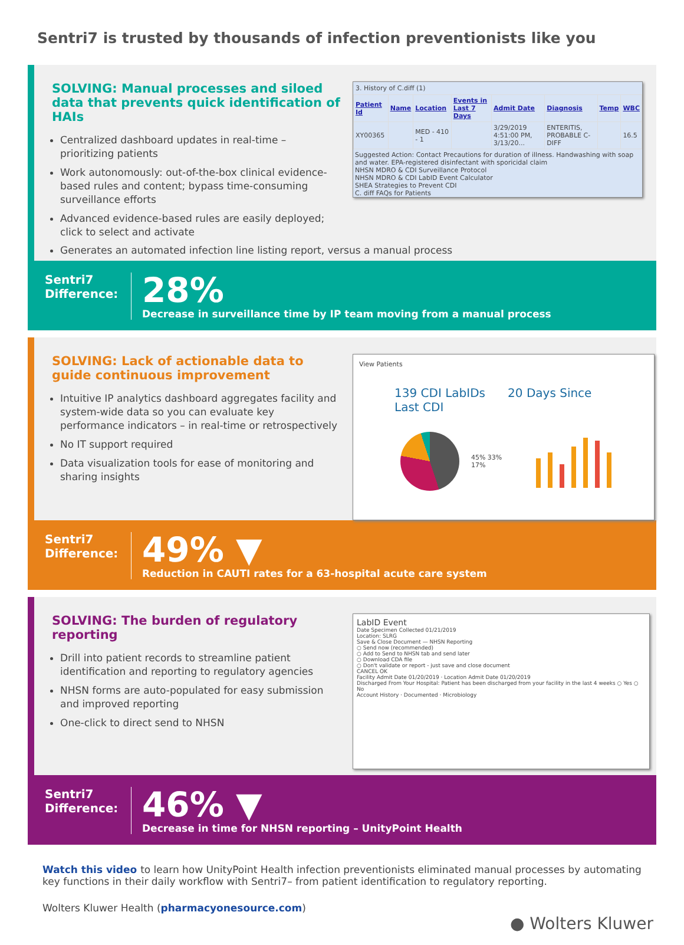Sentri7 is trusted by thousands of infection preventionists like you
SOLVING: Manual processes and siloed data that prevents quick identification of HAIs
Centralized dashboard updates in real-time – prioritizing patients
Work autonomously: out-of-the-box clinical evidence-based rules and content; bypass time-consuming surveillance efforts
Advanced evidence-based rules are easily deployed; click to select and activate
3. History of C.diff (1)
| Patient Id | Name | Location | Events in Last 7 Days | Admit Date | Diagnosis | Temp | WBC |
| --- | --- | --- | --- | --- | --- | --- | --- |
| XY00365 | | MED - 410 - 1 | | 3/29/2019 4:51:00 PM, 3/13/20... | ENTERITIS, PROBABLE C-DIFF | | 16.5 |
Suggested Action: Contact Precautions for duration of illness. Handwashing with soap and water. EPA-registered disinfectant with sporicidal claim
NHSN MDRO & CDI Surveillance Protocol
NHSN MDRO & CDI LabID Event Calculator
SHEA Strategies to Prevent CDI
C. diff FAQs for Patients
Generates an automated infection line listing report, versus a manual process
Sentri7 Difference:
28%
Decrease in surveillance time by IP team moving from a manual process
SOLVING: Lack of actionable data to guide continuous improvement
Intuitive IP analytics dashboard aggregates facility and system-wide data so you can evaluate key performance indicators – in real-time or retrospectively
No IT support required
Data visualization tools for ease of monitoring and sharing insights
View Patients
139 CDI LabIDs 20 Days Since Last CDI
45% 33% 17%
Sentri7 Difference:
49% ▼
Reduction in CAUTI rates for a 63-hospital acute care system
SOLVING: The burden of regulatory reporting
Drill into patient records to streamline patient identification and reporting to regulatory agencies
NHSN forms are auto-populated for easy submission and improved reporting
One-click to direct send to NHSN
LabID Event
Date Specimen Collected 01/21/2019
Location: SLRG
Save & Close Document — NHSN Reporting
○ Send now (recommended)
○ Add to Send to NHSN tab and send later
○ Download CDA file
○ Don't validate or report - just save and close document
CANCEL OK
Facility Admit Date 01/20/2019 · Location Admit Date 01/20/2019
Discharged From Your Hospital: Patient has been discharged from your facility in the last 4 weeks ○ Yes ○ No
Account History · Documented · Microbiology
Sentri7 Difference:
46% ▼
Decrease in time for NHSN reporting – UnityPoint Health
Watch this video to learn how UnityPoint Health infection preventionists eliminated manual processes by automating key functions in their daily workflow with Sentri7– from patient identification to regulatory reporting.
Wolters Kluwer Health (pharmacyonesource.com)
● Wolters Kluwer